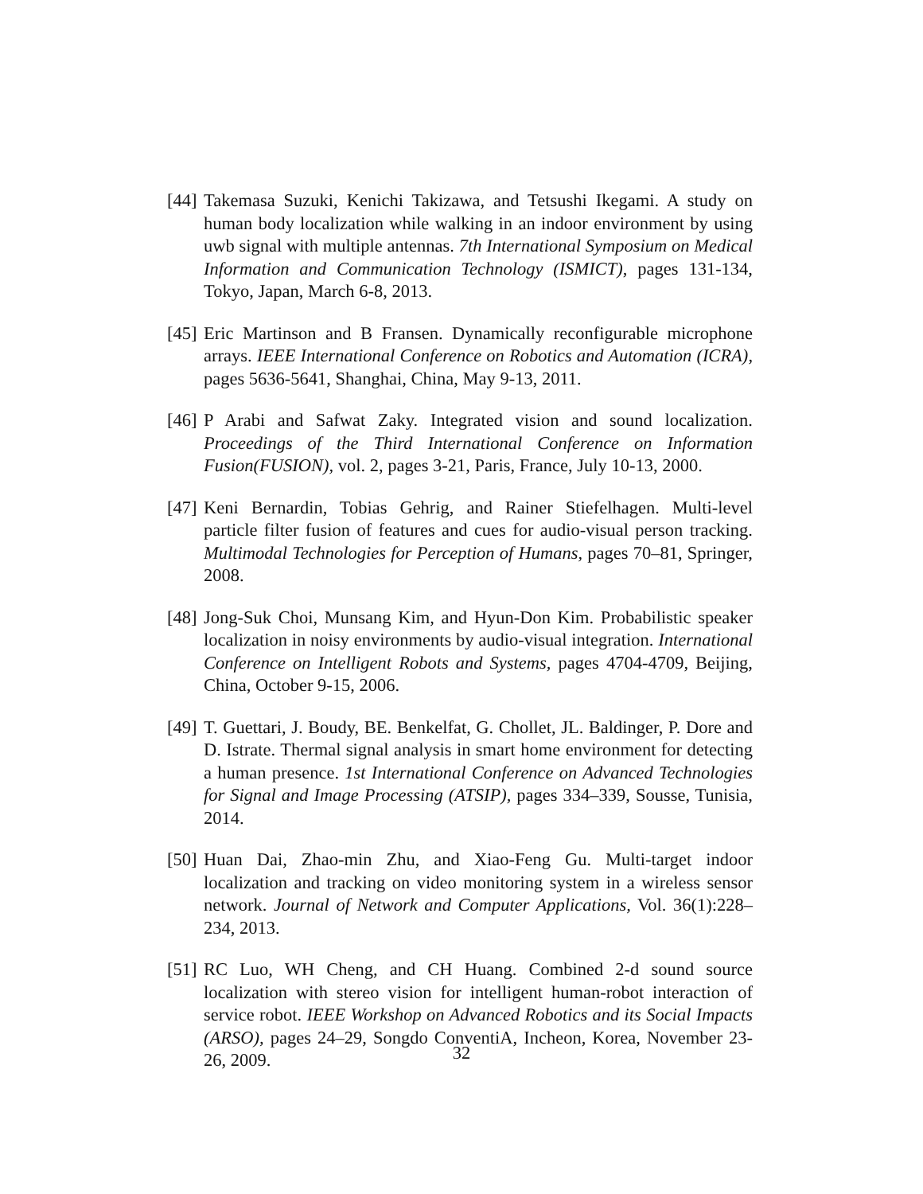[44] Takemasa Suzuki, Kenichi Takizawa, and Tetsushi Ikegami. A study on human body localization while walking in an indoor environment by using uwb signal with multiple antennas. 7th International Symposium on Medical Information and Communication Technology (ISMICT), pages 131-134, Tokyo, Japan, March 6-8, 2013.
[45] Eric Martinson and B Fransen. Dynamically reconfigurable microphone arrays. IEEE International Conference on Robotics and Automation (ICRA), pages 5636-5641, Shanghai, China, May 9-13, 2011.
[46] P Arabi and Safwat Zaky. Integrated vision and sound localization. Proceedings of the Third International Conference on Information Fusion(FUSION), vol. 2, pages 3-21, Paris, France, July 10-13, 2000.
[47] Keni Bernardin, Tobias Gehrig, and Rainer Stiefelhagen. Multi-level particle filter fusion of features and cues for audio-visual person tracking. Multimodal Technologies for Perception of Humans, pages 70–81, Springer, 2008.
[48] Jong-Suk Choi, Munsang Kim, and Hyun-Don Kim. Probabilistic speaker localization in noisy environments by audio-visual integration. International Conference on Intelligent Robots and Systems, pages 4704-4709, Beijing, China, October 9-15, 2006.
[49] T. Guettari, J. Boudy, BE. Benkelfat, G. Chollet, JL. Baldinger, P. Dore and D. Istrate. Thermal signal analysis in smart home environment for detecting a human presence. 1st International Conference on Advanced Technologies for Signal and Image Processing (ATSIP), pages 334–339, Sousse, Tunisia, 2014.
[50] Huan Dai, Zhao-min Zhu, and Xiao-Feng Gu. Multi-target indoor localization and tracking on video monitoring system in a wireless sensor network. Journal of Network and Computer Applications, Vol. 36(1):228–234, 2013.
[51] RC Luo, WH Cheng, and CH Huang. Combined 2-d sound source localization with stereo vision for intelligent human-robot interaction of service robot. IEEE Workshop on Advanced Robotics and its Social Impacts (ARSO), pages 24–29, Songdo ConventiA, Incheon, Korea, November 23-26, 2009.
32